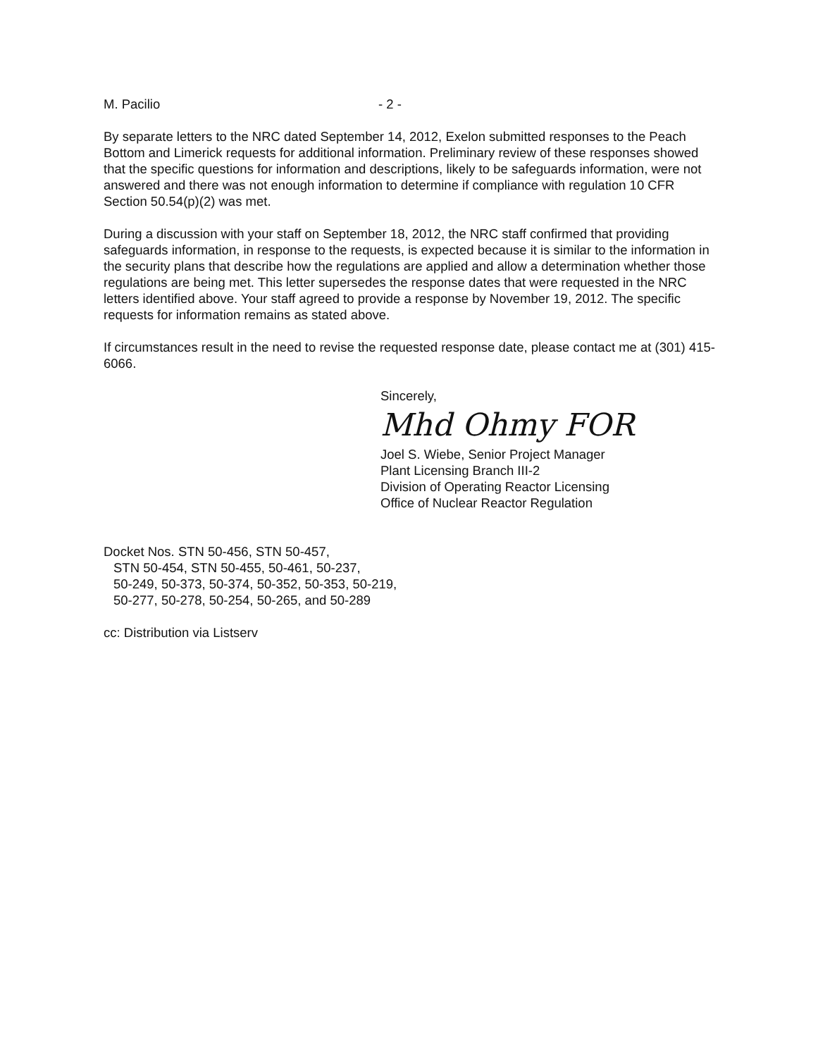M. Pacilio - 2 -
By separate letters to the NRC dated September 14, 2012, Exelon submitted responses to the Peach Bottom and Limerick requests for additional information. Preliminary review of these responses showed that the specific questions for information and descriptions, likely to be safeguards information, were not answered and there was not enough information to determine if compliance with regulation 10 CFR Section 50.54(p)(2) was met.
During a discussion with your staff on September 18, 2012, the NRC staff confirmed that providing safeguards information, in response to the requests, is expected because it is similar to the information in the security plans that describe how the regulations are applied and allow a determination whether those regulations are being met. This letter supersedes the response dates that were requested in the NRC letters identified above. Your staff agreed to provide a response by November 19, 2012. The specific requests for information remains as stated above.
If circumstances result in the need to revise the requested response date, please contact me at (301) 415-6066.
Sincerely,
Mhd Ohmy FOR
Joel S. Wiebe, Senior Project Manager
Plant Licensing Branch III-2
Division of Operating Reactor Licensing
Office of Nuclear Reactor Regulation
Docket Nos. STN 50-456, STN 50-457,
STN 50-454, STN 50-455, 50-461, 50-237,
50-249, 50-373, 50-374, 50-352, 50-353, 50-219,
50-277, 50-278, 50-254, 50-265, and 50-289
cc: Distribution via Listserv